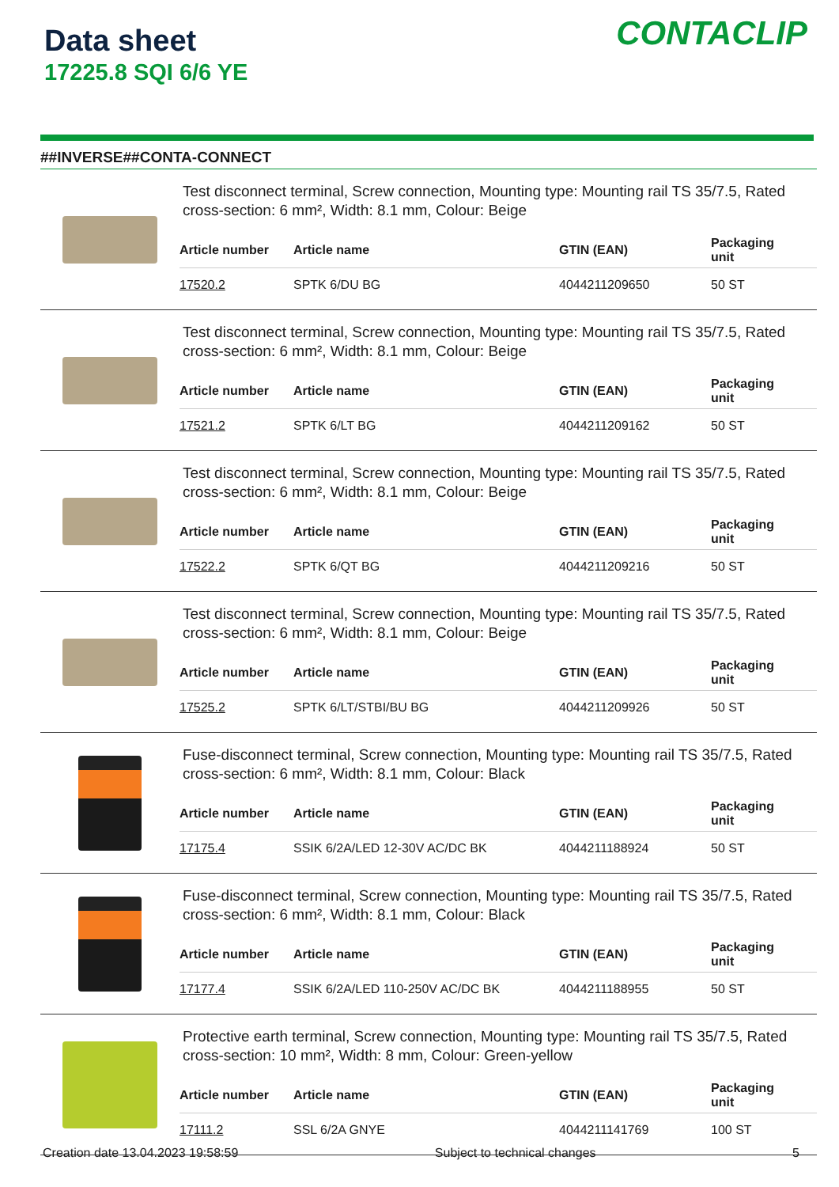Data sheet
17225.8 SQI 6/6 YE
CONTACLIP
##INVERSE##CONTA-CONNECT
Test disconnect terminal, Screw connection, Mounting type: Mounting rail TS 35/7.5, Rated cross-section: 6 mm², Width: 8.1 mm, Colour: Beige
| Article number | Article name | GTIN (EAN) | Packaging unit |
| --- | --- | --- | --- |
| 17520.2 | SPTK 6/DU BG | 4044211209650 | 50 ST |
Test disconnect terminal, Screw connection, Mounting type: Mounting rail TS 35/7.5, Rated cross-section: 6 mm², Width: 8.1 mm, Colour: Beige
| Article number | Article name | GTIN (EAN) | Packaging unit |
| --- | --- | --- | --- |
| 17521.2 | SPTK 6/LT BG | 4044211209162 | 50 ST |
Test disconnect terminal, Screw connection, Mounting type: Mounting rail TS 35/7.5, Rated cross-section: 6 mm², Width: 8.1 mm, Colour: Beige
| Article number | Article name | GTIN (EAN) | Packaging unit |
| --- | --- | --- | --- |
| 17522.2 | SPTK 6/QT BG | 4044211209216 | 50 ST |
Test disconnect terminal, Screw connection, Mounting type: Mounting rail TS 35/7.5, Rated cross-section: 6 mm², Width: 8.1 mm, Colour: Beige
| Article number | Article name | GTIN (EAN) | Packaging unit |
| --- | --- | --- | --- |
| 17525.2 | SPTK 6/LT/STBI/BU BG | 4044211209926 | 50 ST |
Fuse-disconnect terminal, Screw connection, Mounting type: Mounting rail TS 35/7.5, Rated cross-section: 6 mm², Width: 8.1 mm, Colour: Black
| Article number | Article name | GTIN (EAN) | Packaging unit |
| --- | --- | --- | --- |
| 17175.4 | SSIK 6/2A/LED 12-30V AC/DC BK | 4044211188924 | 50 ST |
Fuse-disconnect terminal, Screw connection, Mounting type: Mounting rail TS 35/7.5, Rated cross-section: 6 mm², Width: 8.1 mm, Colour: Black
| Article number | Article name | GTIN (EAN) | Packaging unit |
| --- | --- | --- | --- |
| 17177.4 | SSIK 6/2A/LED 110-250V AC/DC BK | 4044211188955 | 50 ST |
Protective earth terminal, Screw connection, Mounting type: Mounting rail TS 35/7.5, Rated cross-section: 10 mm², Width: 8 mm, Colour: Green-yellow
| Article number | Article name | GTIN (EAN) | Packaging unit |
| --- | --- | --- | --- |
| 17111.2 | SSL 6/2A GNYE | 4044211141769 | 100 ST |
Creation date 13.04.2023 19:58:59 Subject to technical changes 5